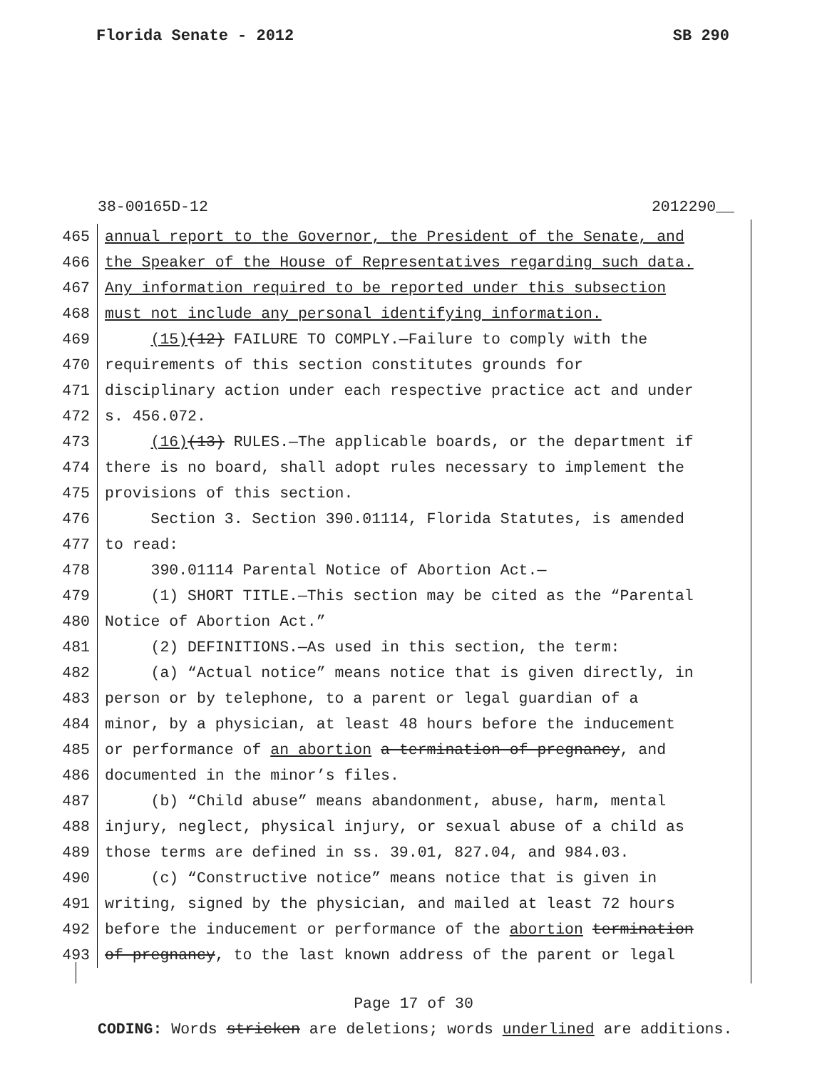Florida Senate - 2012 SB 290
38-00165D-12 2012290__
465 annual report to the Governor, the President of the Senate, and
466 the Speaker of the House of Representatives regarding such data.
467 Any information required to be reported under this subsection
468 must not include any personal identifying information.
469 (15)(12) FAILURE TO COMPLY.—Failure to comply with the
470 requirements of this section constitutes grounds for
471 disciplinary action under each respective practice act and under
472 s. 456.072.
473 (16)(13) RULES.—The applicable boards, or the department if
474 there is no board, shall adopt rules necessary to implement the
475 provisions of this section.
476 Section 3. Section 390.01114, Florida Statutes, is amended
477 to read:
478 390.01114 Parental Notice of Abortion Act.—
479 (1) SHORT TITLE.—This section may be cited as the “Parental
480 Notice of Abortion Act.”
481 (2) DEFINITIONS.—As used in this section, the term:
482 (a) “Actual notice” means notice that is given directly, in
483 person or by telephone, to a parent or legal guardian of a
484 minor, by a physician, at least 48 hours before the inducement
485 or performance of an abortion a termination of pregnancy, and
486 documented in the minor’s files.
487 (b) “Child abuse” means abandonment, abuse, harm, mental
488 injury, neglect, physical injury, or sexual abuse of a child as
489 those terms are defined in ss. 39.01, 827.04, and 984.03.
490 (c) “Constructive notice” means notice that is given in
491 writing, signed by the physician, and mailed at least 72 hours
492 before the inducement or performance of the abortion termination
493 of pregnancy, to the last known address of the parent or legal
Page 17 of 30
CODING: Words stricken are deletions; words underlined are additions.